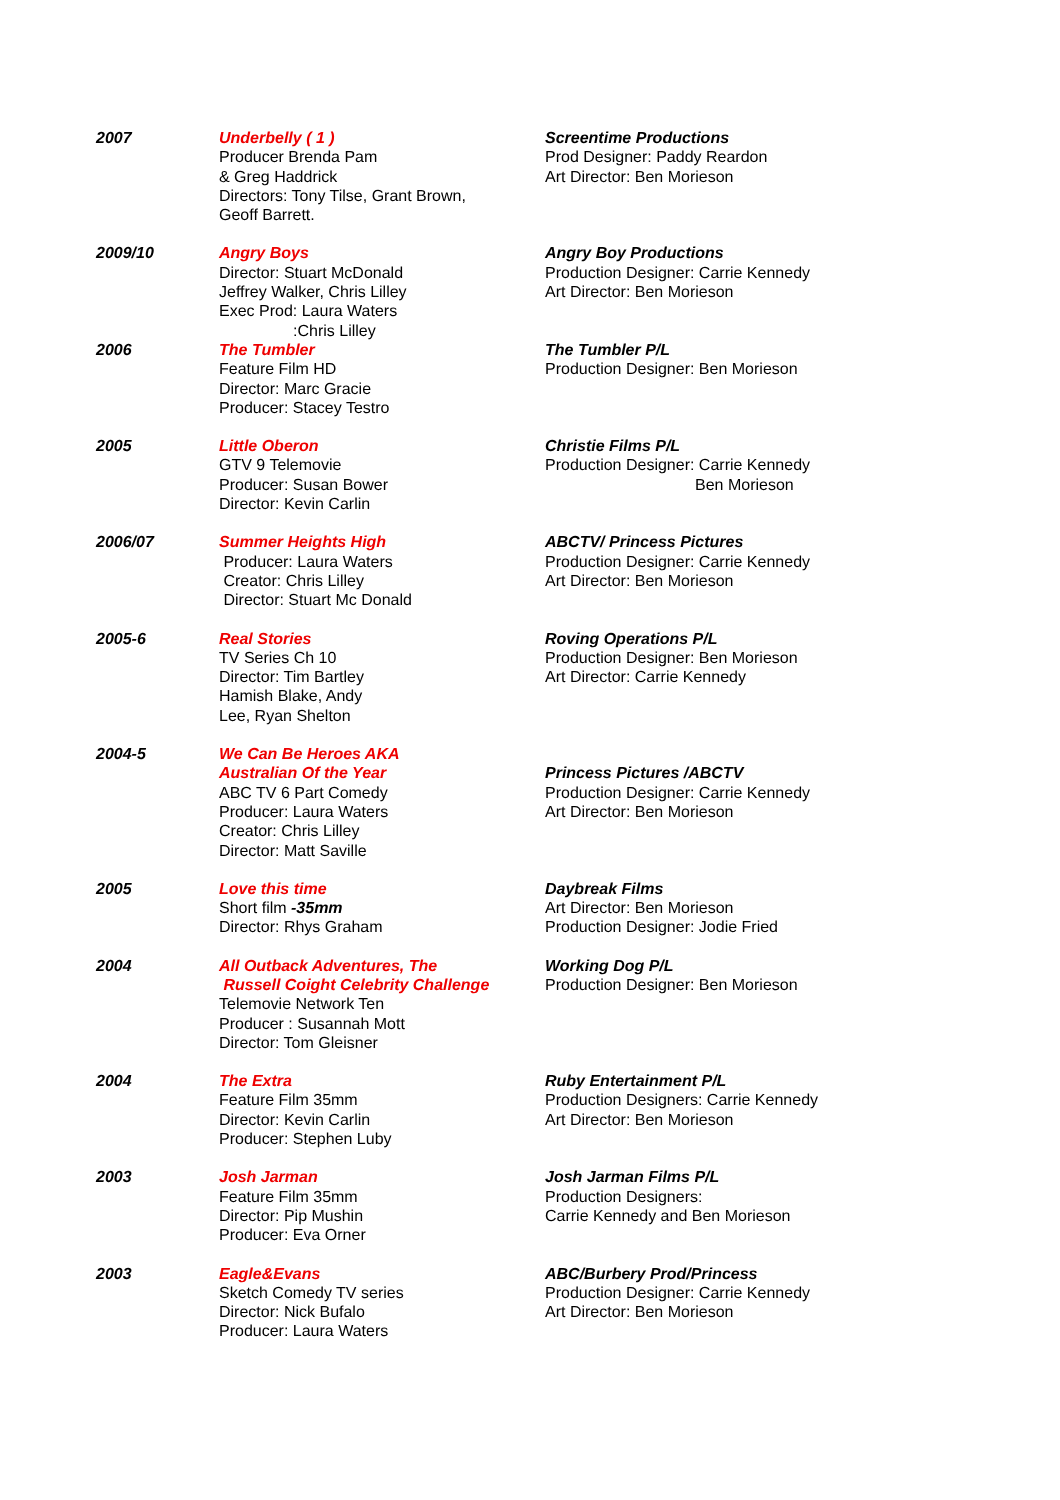| 2007 | Underbelly ( 1 ) Producer Brenda Pam & Greg Haddrick Directors: Tony Tilse, Grant Brown, Geoff Barrett. | Screentime Productions Prod Designer: Paddy Reardon Art Director: Ben Morieson |
| 2009/10 | Angry Boys Director: Stuart McDonald Jeffrey Walker, Chris Lilley Exec Prod: Laura Waters :Chris Lilley | Angry Boy Productions Production Designer: Carrie Kennedy Art Director: Ben Morieson |
| 2006 | The Tumbler Feature Film HD Director: Marc Gracie Producer: Stacey Testro | The Tumbler P/L Production Designer: Ben Morieson |
| 2005 | Little Oberon GTV 9 Telemovie Producer: Susan Bower Director: Kevin Carlin | Christie Films P/L Production Designer: Carrie Kennedy Ben Morieson |
| 2006/07 | Summer Heights High Producer: Laura Waters Creator: Chris Lilley Director: Stuart Mc Donald | ABCTV/ Princess Pictures Production Designer: Carrie Kennedy Art Director: Ben Morieson |
| 2005-6 | Real Stories TV Series Ch 10 Director: Tim Bartley Hamish Blake, Andy Lee, Ryan Shelton | Roving Operations P/L Production Designer: Ben Morieson Art Director: Carrie Kennedy |
| 2004-5 | We Can Be Heroes AKA Australian Of the Year ABC TV 6 Part Comedy Producer: Laura Waters Creator: Chris Lilley Director: Matt Saville | Princess Pictures /ABCTV Production Designer: Carrie Kennedy Art Director: Ben Morieson |
| 2005 | Love this time Short film -35mm Director: Rhys Graham | Daybreak Films Art Director: Ben Morieson Production Designer: Jodie Fried |
| 2004 | All Outback Adventures, The Russell Coight Celebrity Challenge Telemovie Network Ten Producer : Susannah Mott Director: Tom Gleisner | Working Dog P/L Production Designer: Ben Morieson |
| 2004 | The Extra Feature Film 35mm Director: Kevin Carlin Producer: Stephen Luby | Ruby Entertainment P/L Production Designers: Carrie Kennedy Art Director: Ben Morieson |
| 2003 | Josh Jarman Feature Film 35mm Director: Pip Mushin Producer: Eva Orner | Josh Jarman Films P/L Production Designers: Carrie Kennedy and Ben Morieson |
| 2003 | Eagle&Evans Sketch Comedy TV series Director: Nick Bufalo Producer: Laura Waters | ABC/Burbery Prod/Princess Production Designer: Carrie Kennedy Art Director: Ben Morieson |